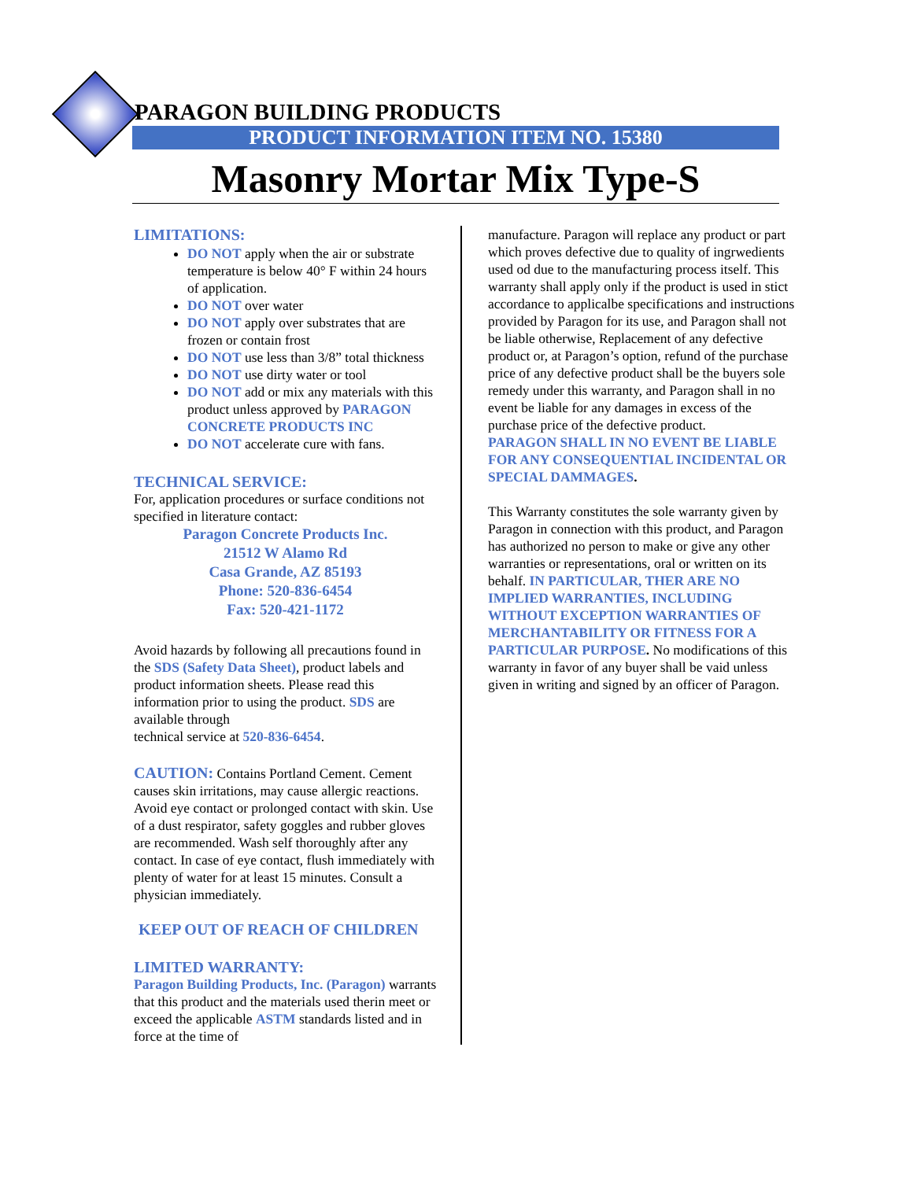PARAGON BUILDING PRODUCTS
PRODUCT INFORMATION ITEM NO. 15380
Masonry Mortar Mix Type-S
LIMITATIONS:
DO NOT apply when the air or substrate temperature is below 40° F within 24 hours of application.
DO NOT over water
DO NOT apply over substrates that are frozen or contain frost
DO NOT use less than 3/8” total thickness
DO NOT use dirty water or tool
DO NOT add or mix any materials with this product unless approved by PARAGON CONCRETE PRODUCTS INC
DO NOT accelerate cure with fans.
TECHNICAL SERVICE:
For, application procedures or surface conditions not specified in literature contact:
Paragon Concrete Products Inc.
21512 W Alamo Rd
Casa Grande, AZ 85193
Phone: 520-836-6454
Fax: 520-421-1172
Avoid hazards by following all precautions found in the SDS (Safety Data Sheet), product labels and product information sheets. Please read this information prior to using the product. SDS are available through
technical service at 520-836-6454.
CAUTION: Contains Portland Cement. Cement causes skin irritations, may cause allergic reactions. Avoid eye contact or prolonged contact with skin. Use of a dust respirator, safety goggles and rubber gloves are recommended. Wash self thoroughly after any contact. In case of eye contact, flush immediately with plenty of water for at least 15 minutes. Consult a physician immediately.
KEEP OUT OF REACH OF CHILDREN
LIMITED WARRANTY:
Paragon Building Products, Inc. (Paragon) warrants that this product and the materials used therin meet or exceed the applicable ASTM standards listed and in force at the time of
manufacture. Paragon will replace any product or part which proves defective due to quality of ingrwedients used od due to the manufacturing process itself. This warranty shall apply only if the product is used in stict accordance to applicalbe specifications and instructions provided by Paragon for its use, and Paragon shall not be liable otherwise, Replacement of any defective product or, at Paragon’s option, refund of the purchase price of any defective product shall be the buyers sole remedy under this warranty, and Paragon shall in no event be liable for any damages in excess of the purchase price of the defective product.
PARAGON SHALL IN NO EVENT BE LIABLE FOR ANY CONSEQUENTIAL INCIDENTAL OR SPECIAL DAMMAGES.
This Warranty constitutes the sole warranty given by Paragon in connection with this product, and Paragon has authorized no person to make or give any other warranties or representations, oral or written on its behalf. IN PARTICULAR, THER ARE NO IMPLIED WARRANTIES, INCLUDING WITHOUT EXCEPTION WARRANTIES OF MERCHANTABILITY OR FITNESS FOR A PARTICULAR PURPOSE. No modifications of this warranty in favor of any buyer shall be vaid unless given in writing and signed by an officer of Paragon.